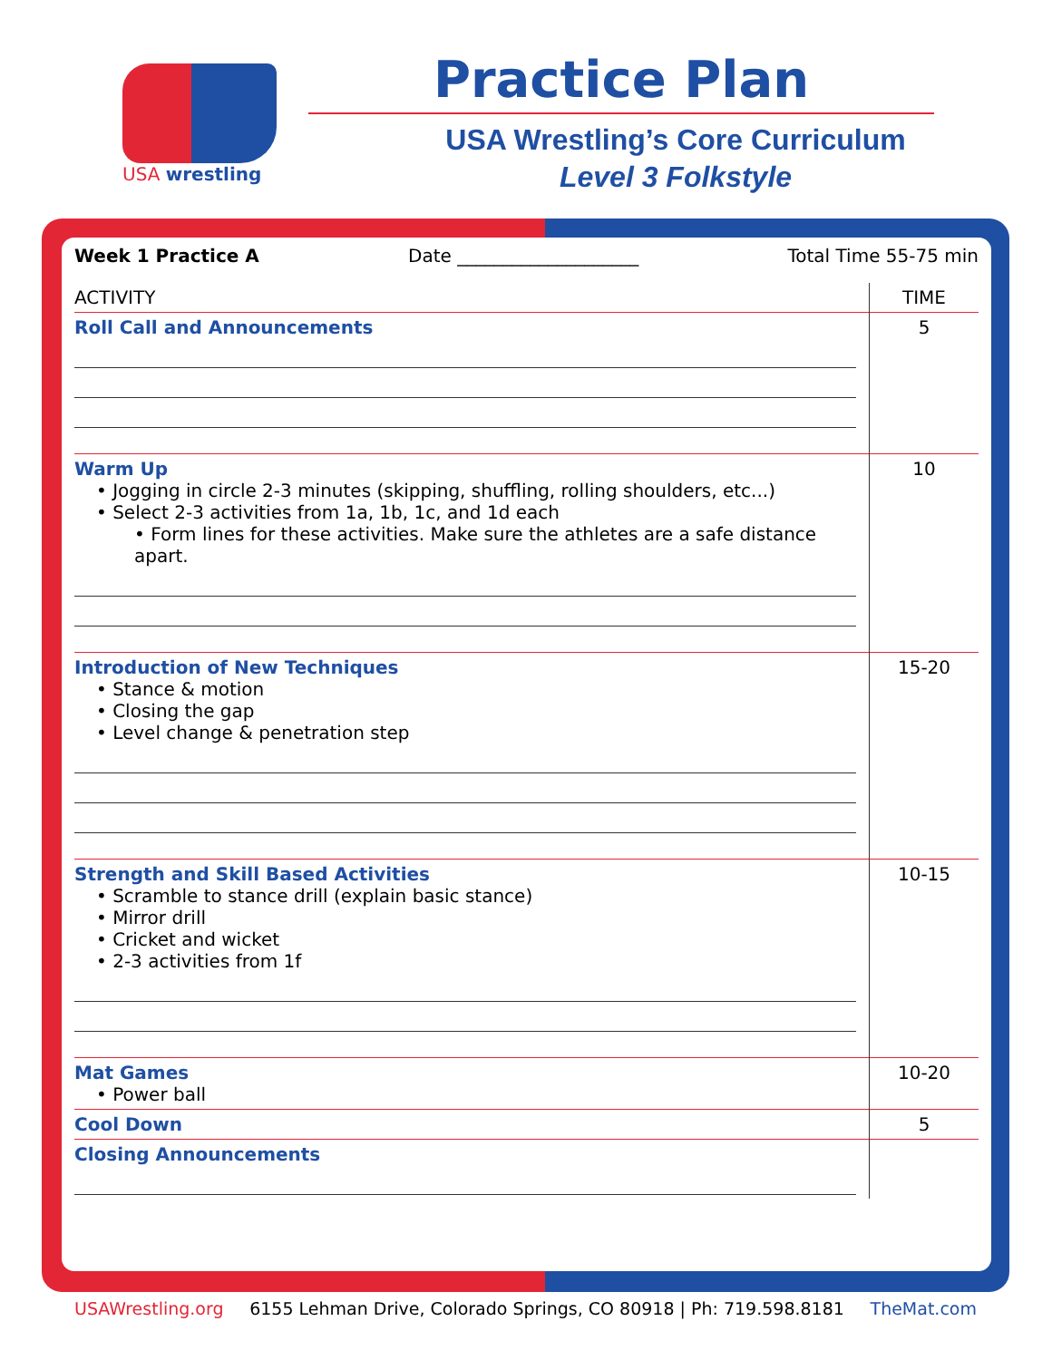USA wrestling
Practice Plan
USA Wrestling’s Core Curriculum
Level 3 Folkstyle
Week 1 Practice A Date ____________________ Total Time 55-75 min
| ACTIVITY | TIME |
| --- | --- |
| Roll Call and Announcements | 5 |
| Warm Up • Jogging in circle 2-3 minutes (skipping, shuffling, rolling shoulders, etc...) • Select 2-3 activities from 1a, 1b, 1c, and 1d each • Form lines for these activities. Make sure the athletes are a safe distance apart. | 10 |
| Introduction of New Techniques • Stance & motion • Closing the gap • Level change & penetration step | 15-20 |
| Strength and Skill Based Activities • Scramble to stance drill (explain basic stance) • Mirror drill • Cricket and wicket • 2-3 activities from 1f | 10-15 |
| Mat Games • Power ball | 10-20 |
| Cool Down | 5 |
| Closing Announcements | |
USAWrestling.org 6155 Lehman Drive, Colorado Springs, CO 80918 | Ph: 719.598.8181 TheMat.com